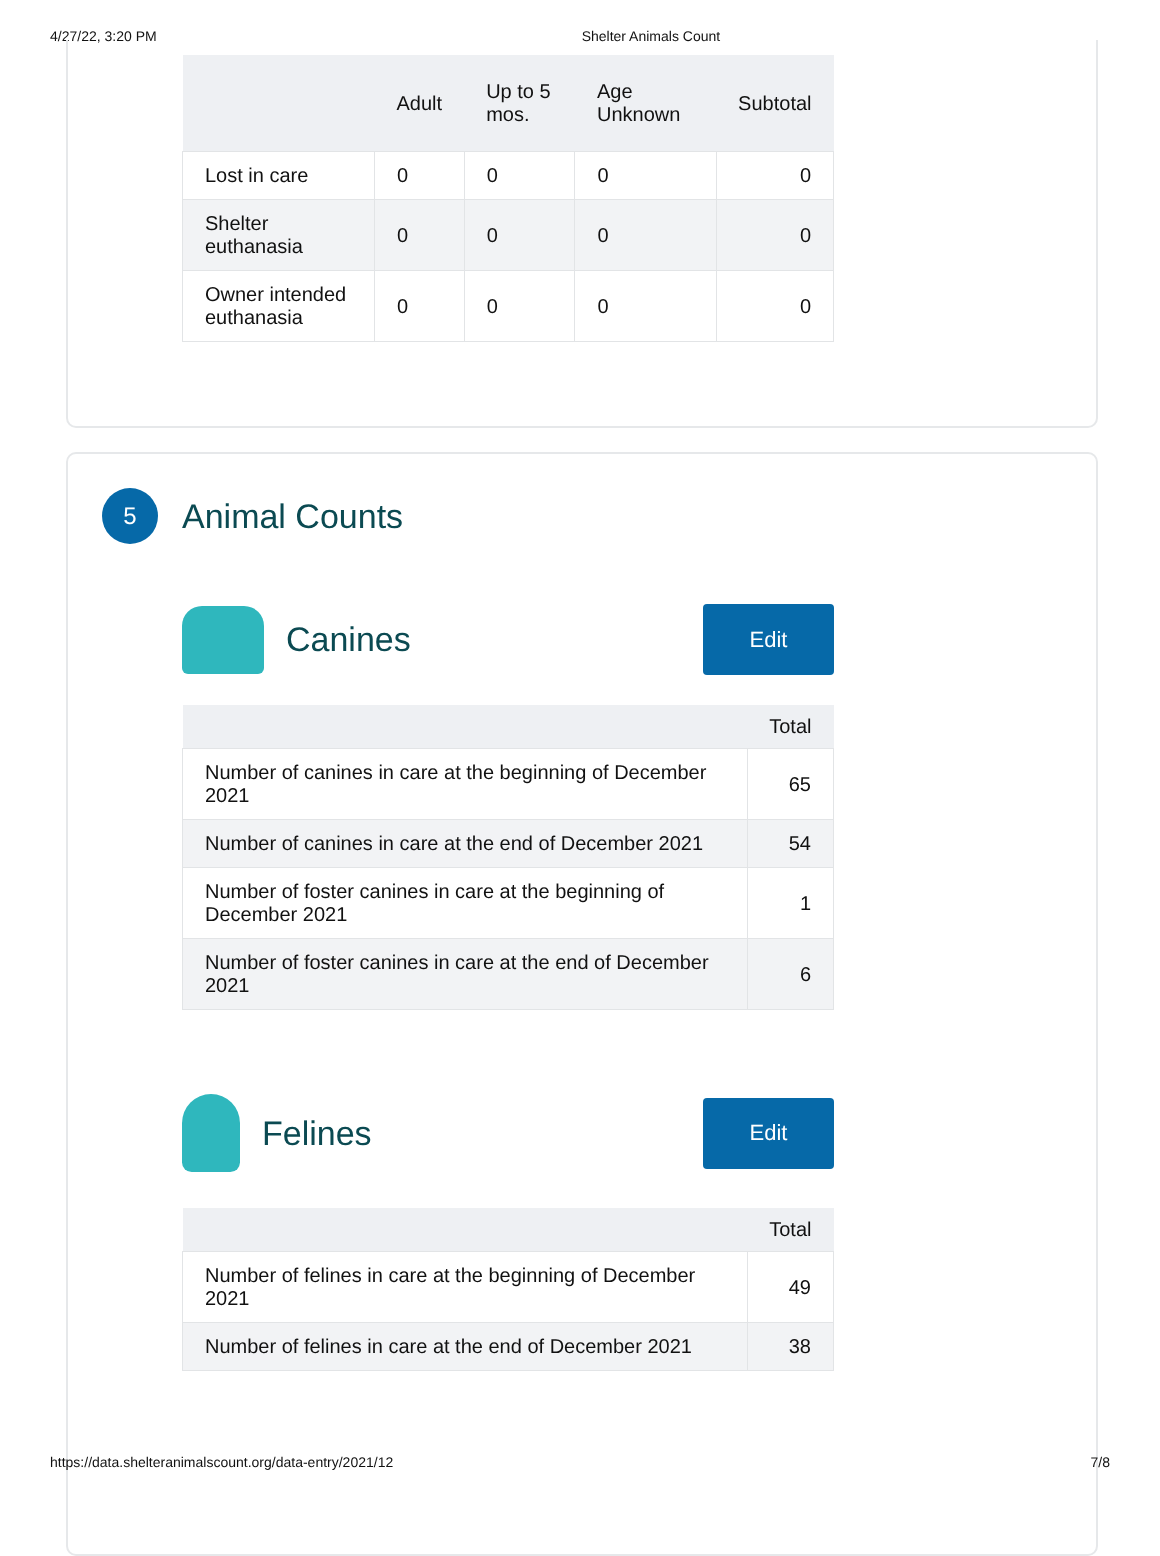4/27/22, 3:20 PM Shelter Animals Count
| | Adult | Up to 5 mos. | Age Unknown | Subtotal |
| --- | --- | --- | --- | --- |
| Lost in care | 0 | 0 | 0 | 0 |
| Shelter euthanasia | 0 | 0 | 0 | 0 |
| Owner intended euthanasia | 0 | 0 | 0 | 0 |
5
Animal Counts
Canines
Edit
| | Total |
| --- | --- |
| Number of canines in care at the beginning of December 2021 | 65 |
| Number of canines in care at the end of December 2021 | 54 |
| Number of foster canines in care at the beginning of December 2021 | 1 |
| Number of foster canines in care at the end of December 2021 | 6 |
Felines
Edit
| | Total |
| --- | --- |
| Number of felines in care at the beginning of December 2021 | 49 |
| Number of felines in care at the end of December 2021 | 38 |
https://data.shelteranimalscount.org/data-entry/2021/12 7/8